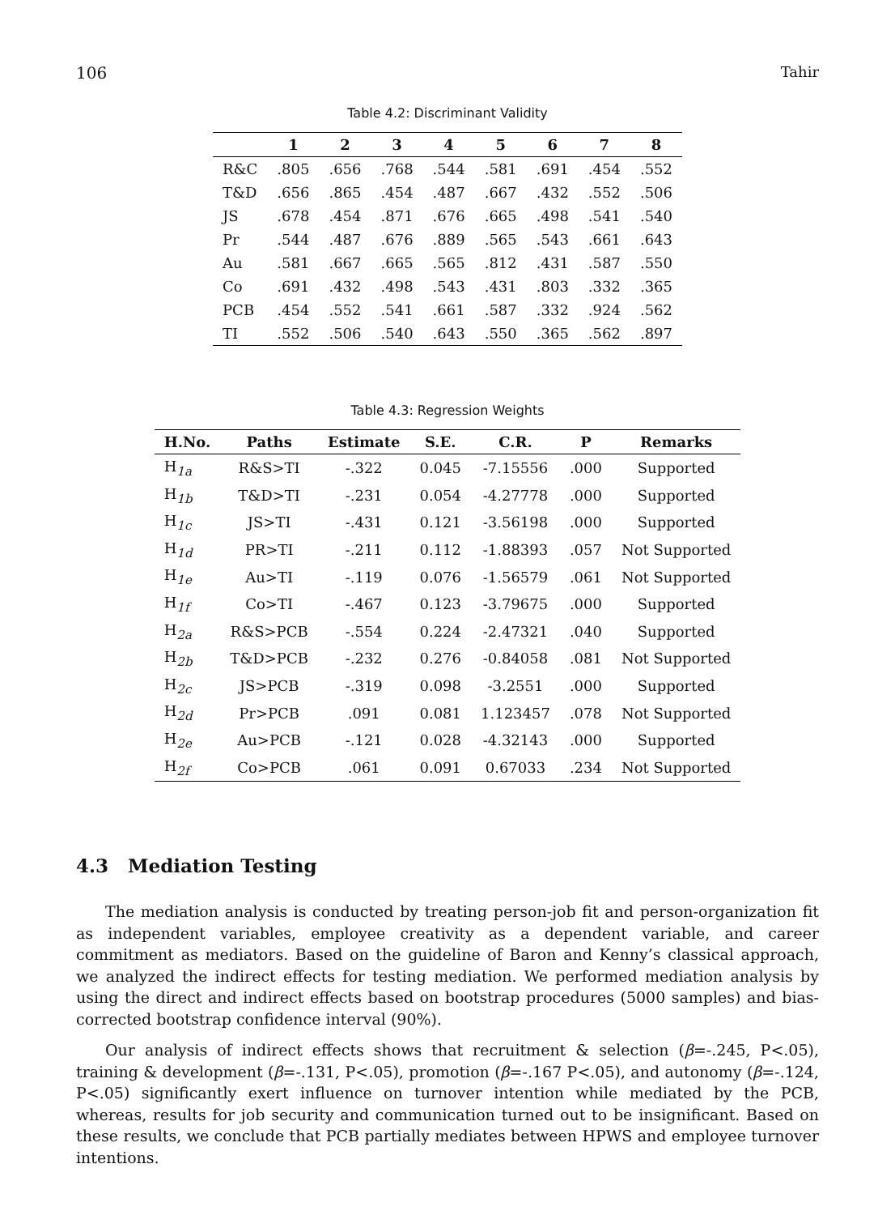106 Tahir
Table 4.2: Discriminant Validity
| | 1 | 2 | 3 | 4 | 5 | 6 | 7 | 8 |
| --- | --- | --- | --- | --- | --- | --- | --- | --- |
| R&C | .805 | .656 | .768 | .544 | .581 | .691 | .454 | .552 |
| T&D | .656 | .865 | .454 | .487 | .667 | .432 | .552 | .506 |
| JS | .678 | .454 | .871 | .676 | .665 | .498 | .541 | .540 |
| Pr | .544 | .487 | .676 | .889 | .565 | .543 | .661 | .643 |
| Au | .581 | .667 | .665 | .565 | .812 | .431 | .587 | .550 |
| Co | .691 | .432 | .498 | .543 | .431 | .803 | .332 | .365 |
| PCB | .454 | .552 | .541 | .661 | .587 | .332 | .924 | .562 |
| TI | .552 | .506 | .540 | .643 | .550 | .365 | .562 | .897 |
Table 4.3: Regression Weights
| H.No. | Paths | Estimate | S.E. | C.R. | P | Remarks |
| --- | --- | --- | --- | --- | --- | --- |
| H<sub>1a</sub> | R&S>TI | -.322 | 0.045 | -7.15556 | .000 | Supported |
| H<sub>1b</sub> | T&D>TI | -.231 | 0.054 | -4.27778 | .000 | Supported |
| H<sub>1c</sub> | JS>TI | -.431 | 0.121 | -3.56198 | .000 | Supported |
| H<sub>1d</sub> | PR>TI | -.211 | 0.112 | -1.88393 | .057 | Not Supported |
| H<sub>1e</sub> | Au>TI | -.119 | 0.076 | -1.56579 | .061 | Not Supported |
| H<sub>1f</sub> | Co>TI | -.467 | 0.123 | -3.79675 | .000 | Supported |
| H<sub>2a</sub> | R&S>PCB | -.554 | 0.224 | -2.47321 | .040 | Supported |
| H<sub>2b</sub> | T&D>PCB | -.232 | 0.276 | -0.84058 | .081 | Not Supported |
| H<sub>2c</sub> | JS>PCB | -.319 | 0.098 | -3.2551 | .000 | Supported |
| H<sub>2d</sub> | Pr>PCB | .091 | 0.081 | 1.123457 | .078 | Not Supported |
| H<sub>2e</sub> | Au>PCB | -.121 | 0.028 | -4.32143 | .000 | Supported |
| H<sub>2f</sub> | Co>PCB | .061 | 0.091 | 0.67033 | .234 | Not Supported |
4.3 Mediation Testing
The mediation analysis is conducted by treating person-job fit and person-organization fit as independent variables, employee creativity as a dependent variable, and career commitment as mediators. Based on the guideline of Baron and Kenny’s classical approach, we analyzed the indirect effects for testing mediation. We performed mediation analysis by using the direct and indirect effects based on bootstrap procedures (5000 samples) and bias-corrected bootstrap confidence interval (90%).
Our analysis of indirect effects shows that recruitment & selection (β=-.245, P<.05), training & development (β=-.131, P<.05), promotion (β=-.167 P<.05), and autonomy (β=-.124, P<.05) significantly exert influence on turnover intention while mediated by the PCB, whereas, results for job security and communication turned out to be insignificant. Based on these results, we conclude that PCB partially mediates between HPWS and employee turnover intentions.